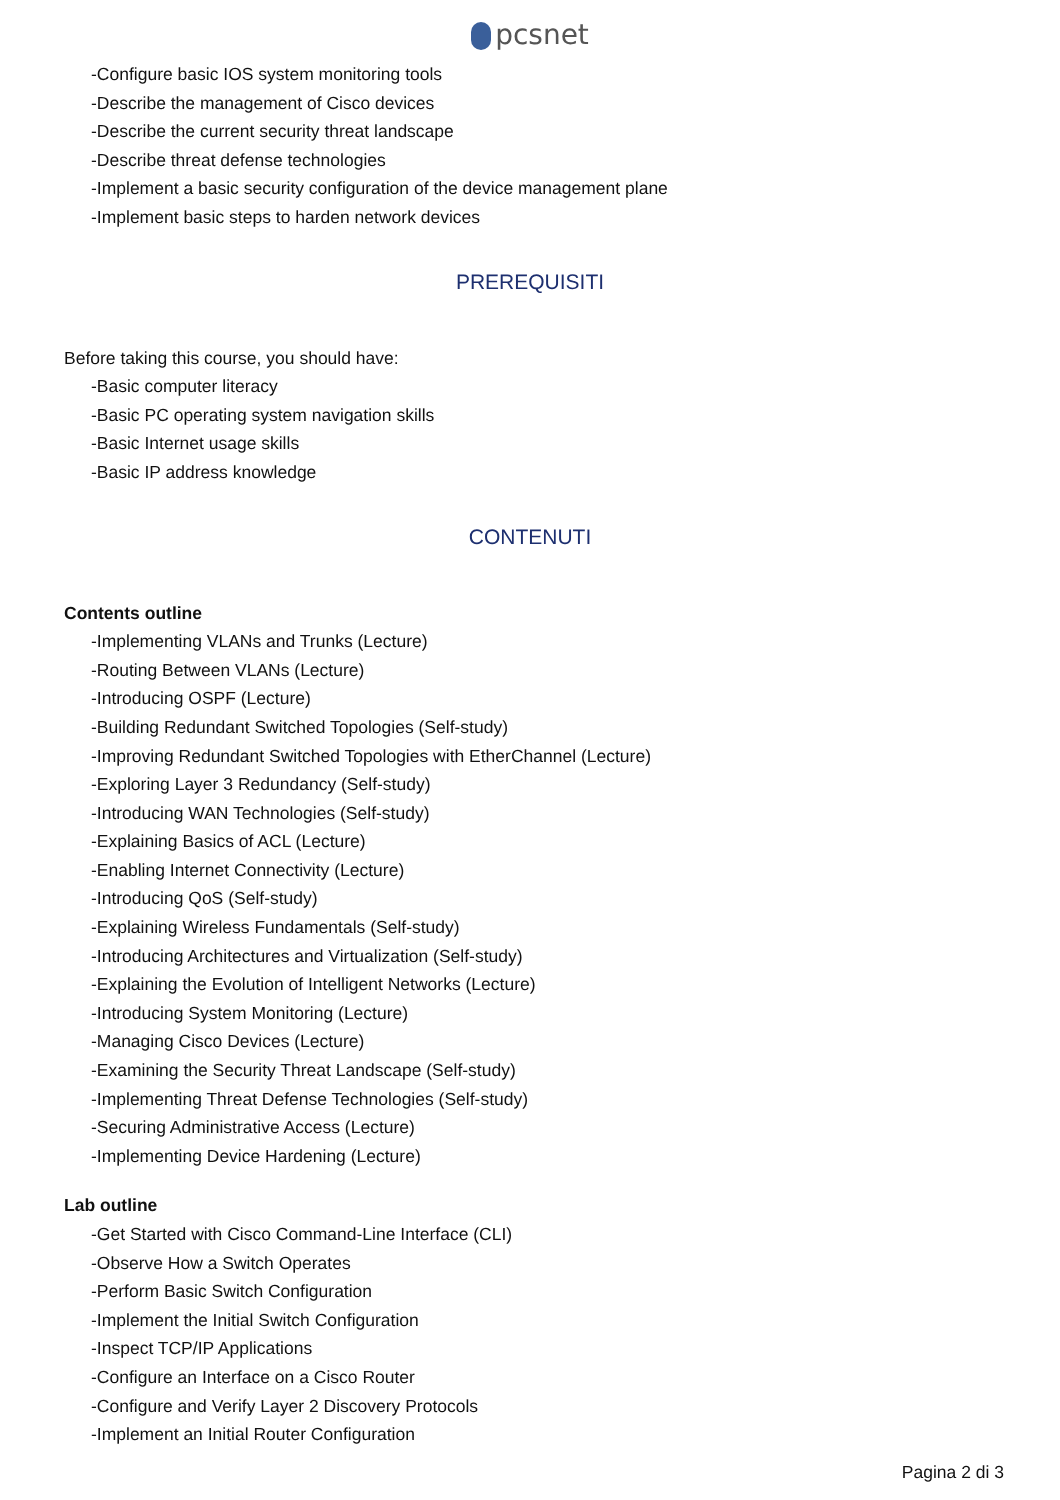pcsnet
-Configure basic IOS system monitoring tools
-Describe the management of Cisco devices
-Describe the current security threat landscape
-Describe threat defense technologies
-Implement a basic security configuration of the device management plane
-Implement basic steps to harden network devices
PREREQUISITI
Before taking this course, you should have:
-Basic computer literacy
-Basic PC operating system navigation skills
-Basic Internet usage skills
-Basic IP address knowledge
CONTENUTI
Contents outline
-Implementing VLANs and Trunks (Lecture)
-Routing Between VLANs (Lecture)
-Introducing OSPF (Lecture)
-Building Redundant Switched Topologies (Self-study)
-Improving Redundant Switched Topologies with EtherChannel (Lecture)
-Exploring Layer 3 Redundancy (Self-study)
-Introducing WAN Technologies (Self-study)
-Explaining Basics of ACL (Lecture)
-Enabling Internet Connectivity (Lecture)
-Introducing QoS (Self-study)
-Explaining Wireless Fundamentals (Self-study)
-Introducing Architectures and Virtualization (Self-study)
-Explaining the Evolution of Intelligent Networks (Lecture)
-Introducing System Monitoring (Lecture)
-Managing Cisco Devices (Lecture)
-Examining the Security Threat Landscape (Self-study)
-Implementing Threat Defense Technologies (Self-study)
-Securing Administrative Access (Lecture)
-Implementing Device Hardening (Lecture)
Lab outline
-Get Started with Cisco Command-Line Interface (CLI)
-Observe How a Switch Operates
-Perform Basic Switch Configuration
-Implement the Initial Switch Configuration
-Inspect TCP/IP Applications
-Configure an Interface on a Cisco Router
-Configure and Verify Layer 2 Discovery Protocols
-Implement an Initial Router Configuration
Pagina 2 di 3